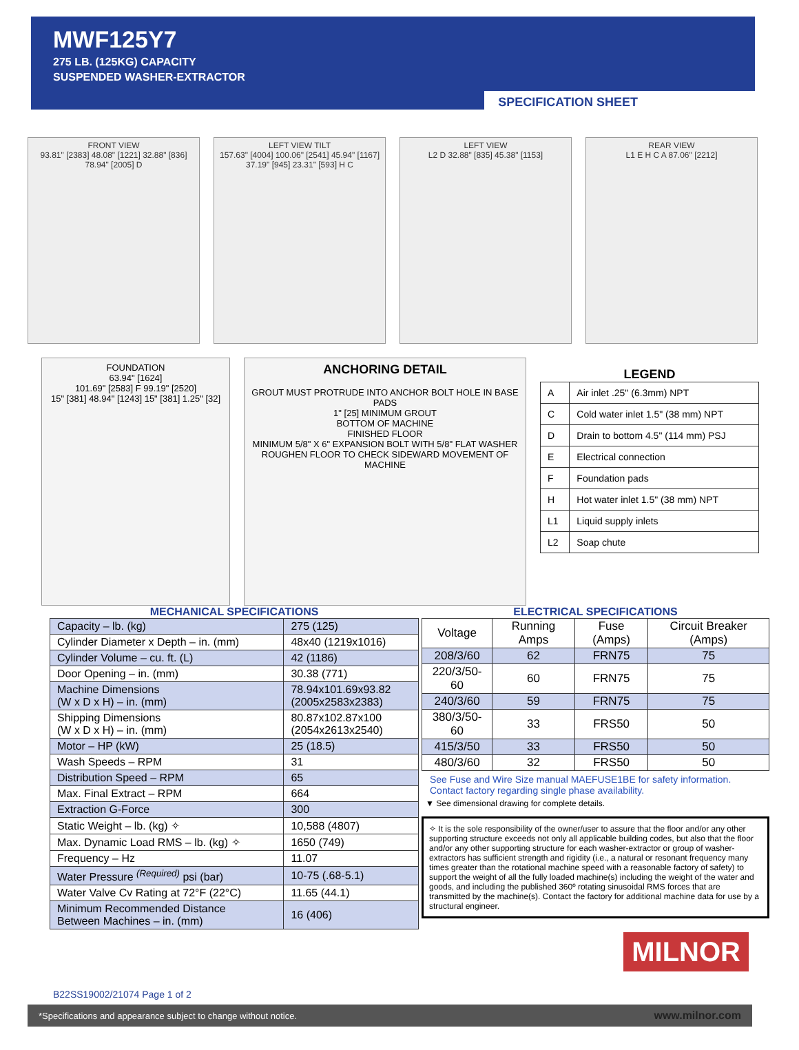MWF125Y7
275 LB. (125KG) CAPACITY
SUSPENDED WASHER-EXTRACTOR
SPECIFICATION SHEET
FRONT VIEW
93.81" [2383] 48.08" [1221] 32.88" [836] 78.94" [2005] D
LEFT VIEW TILT
157.63" [4004] 100.06" [2541] 45.94" [1167] 37.19" [945] 23.31" [593] H C
LEFT VIEW
L2 D 32.88" [835] 45.38" [1153]
REAR VIEW
L1 E H C A 87.06" [2212]
FOUNDATION
63.94" [1624]
101.69" [2583] F 99.19" [2520]
15" [381] 48.94" [1243] 15" [381] 1.25" [32]
ANCHORING DETAIL
GROUT MUST PROTRUDE INTO ANCHOR BOLT HOLE IN BASE PADS
1" [25] MINIMUM GROUT
BOTTOM OF MACHINE
FINISHED FLOOR
MINIMUM 5/8" X 6" EXPANSION BOLT WITH 5/8" FLAT WASHER
ROUGHEN FLOOR TO CHECK SIDEWARD MOVEMENT OF MACHINE
LEGEND
| A | Air inlet .25" (6.3mm) NPT |
| C | Cold water inlet 1.5" (38 mm) NPT |
| D | Drain to bottom 4.5" (114 mm) PSJ |
| E | Electrical connection |
| F | Foundation pads |
| H | Hot water inlet 1.5" (38 mm) NPT |
| L1 | Liquid supply inlets |
| L2 | Soap chute |
MECHANICAL SPECIFICATIONS
| Capacity – lb. (kg) | 275 (125) |
| Cylinder Diameter x Depth – in. (mm) | 48x40 (1219x1016) |
| Cylinder Volume – cu. ft. (L) | 42 (1186) |
| Door Opening – in. (mm) | 30.38 (771) |
| Machine Dimensions (W x D x H) – in. (mm) | 78.94x101.69x93.82 (2005x2583x2383) |
| Shipping Dimensions (W x D x H) – in. (mm) | 80.87x102.87x100 (2054x2613x2540) |
| Motor – HP (kW) | 25 (18.5) |
| Wash Speeds – RPM | 31 |
| Distribution Speed – RPM | 65 |
| Max. Final Extract – RPM | 664 |
| Extraction G-Force | 300 |
| Static Weight – lb. (kg) ✧ | 10,588 (4807) |
| Max. Dynamic Load RMS – lb. (kg) ✧ | 1650 (749) |
| Frequency – Hz | 11.07 |
| Water Pressure <sup>(Required)</sup> psi (bar) | 10-75 (.68-5.1) |
| Water Valve Cv Rating at 72°F (22°C) | 11.65 (44.1) |
| Minimum Recommended Distance Between Machines – in. (mm) | 16 (406) |
ELECTRICAL SPECIFICATIONS
| Voltage | Running Amps | Fuse (Amps) | Circuit Breaker (Amps) |
| --- | --- | --- | --- |
| 208/3/60 | 62 | FRN75 | 75 |
| 220/3/50-60 | 60 | FRN75 | 75 |
| 240/3/60 | 59 | FRN75 | 75 |
| 380/3/50-60 | 33 | FRS50 | 50 |
| 415/3/50 | 33 | FRS50 | 50 |
| 480/3/60 | 32 | FRS50 | 50 |
See Fuse and Wire Size manual MAEFUSE1BE for safety information.
Contact factory regarding single phase availability.
▼ See dimensional drawing for complete details.
✧ It is the sole responsibility of the owner/user to assure that the floor and/or any other supporting structure exceeds not only all applicable building codes, but also that the floor and/or any other supporting structure for each washer-extractor or group of washer-extractors has sufficient strength and rigidity (i.e., a natural or resonant frequency many times greater than the rotational machine speed with a reasonable factory of safety) to support the weight of all the fully loaded machine(s) including the weight of the water and goods, and including the published 360º rotating sinusoidal RMS forces that are transmitted by the machine(s). Contact the factory for additional machine data for use by a structural engineer.
MILNOR
B22SS19002/21074 Page 1 of 2
*Specifications and appearance subject to change without notice. www.milnor.com